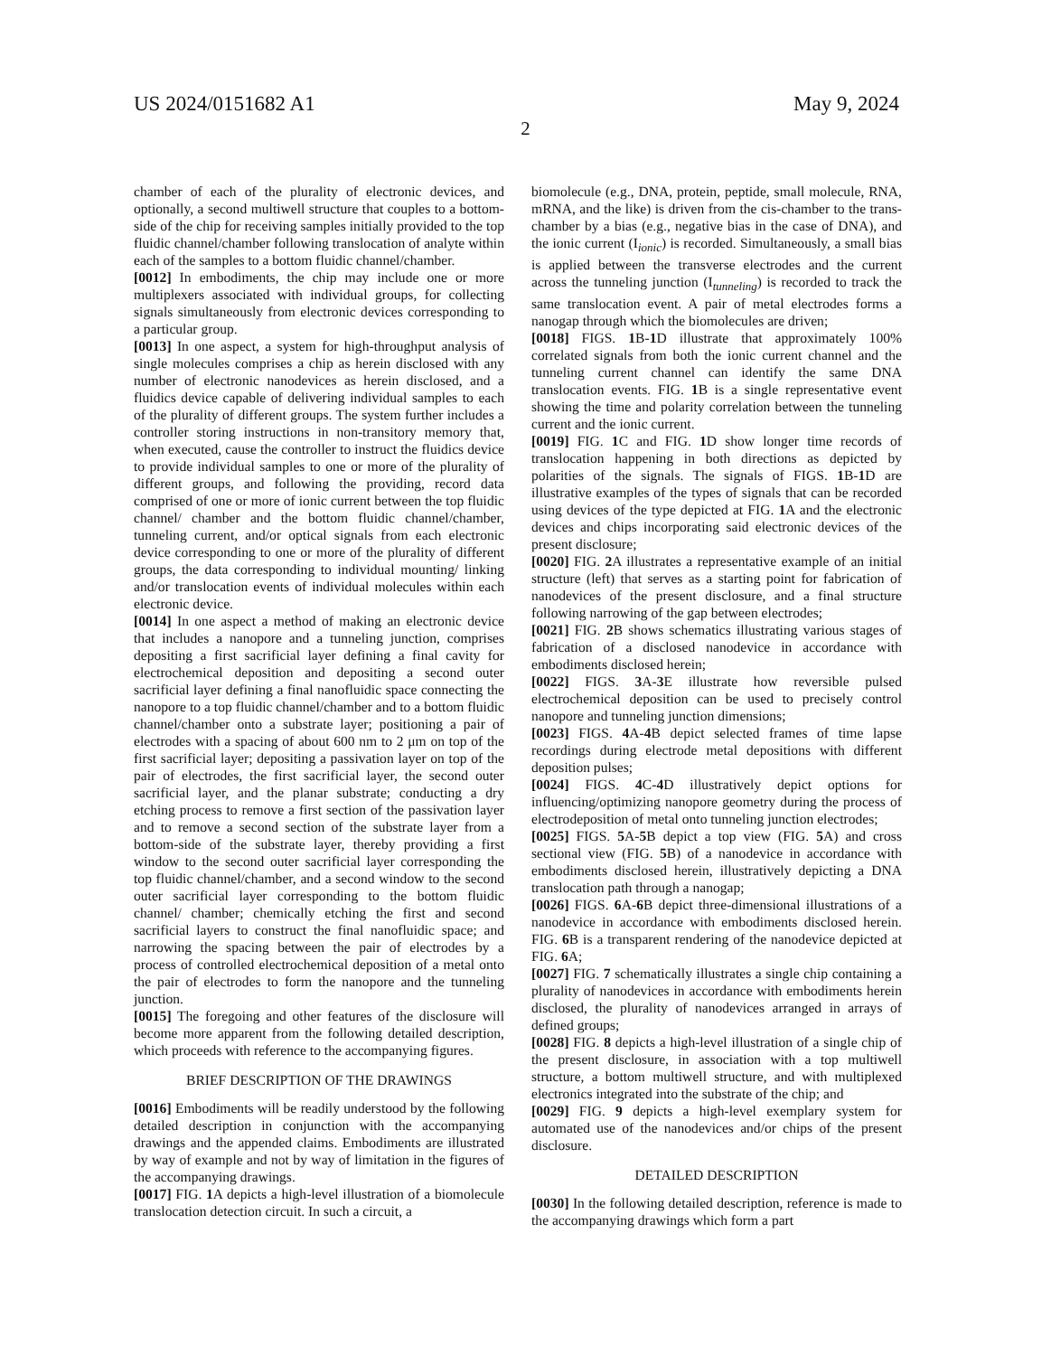US 2024/0151682 A1 May 9, 2024
2
chamber of each of the plurality of electronic devices, and optionally, a second multiwell structure that couples to a bottom-side of the chip for receiving samples initially provided to the top fluidic channel/chamber following translocation of analyte within each of the samples to a bottom fluidic channel/chamber.
[0012] In embodiments, the chip may include one or more multiplexers associated with individual groups, for collecting signals simultaneously from electronic devices corresponding to a particular group.
[0013] In one aspect, a system for high-throughput analysis of single molecules comprises a chip as herein disclosed with any number of electronic nanodevices as herein disclosed, and a fluidics device capable of delivering individual samples to each of the plurality of different groups. The system further includes a controller storing instructions in non-transitory memory that, when executed, cause the controller to instruct the fluidics device to provide individual samples to one or more of the plurality of different groups, and following the providing, record data comprised of one or more of ionic current between the top fluidic channel/ chamber and the bottom fluidic channel/chamber, tunneling current, and/or optical signals from each electronic device corresponding to one or more of the plurality of different groups, the data corresponding to individual mounting/ linking and/or translocation events of individual molecules within each electronic device.
[0014] In one aspect a method of making an electronic device that includes a nanopore and a tunneling junction, comprises depositing a first sacrificial layer defining a final cavity for electrochemical deposition and depositing a second outer sacrificial layer defining a final nanofluidic space connecting the nanopore to a top fluidic channel/chamber and to a bottom fluidic channel/chamber onto a substrate layer; positioning a pair of electrodes with a spacing of about 600 nm to 2 μm on top of the first sacrificial layer; depositing a passivation layer on top of the pair of electrodes, the first sacrificial layer, the second outer sacrificial layer, and the planar substrate; conducting a dry etching process to remove a first section of the passivation layer and to remove a second section of the substrate layer from a bottom-side of the substrate layer, thereby providing a first window to the second outer sacrificial layer corresponding the top fluidic channel/chamber, and a second window to the second outer sacrificial layer corresponding to the bottom fluidic channel/ chamber; chemically etching the first and second sacrificial layers to construct the final nanofluidic space; and narrowing the spacing between the pair of electrodes by a process of controlled electrochemical deposition of a metal onto the pair of electrodes to form the nanopore and the tunneling junction.
[0015] The foregoing and other features of the disclosure will become more apparent from the following detailed description, which proceeds with reference to the accompanying figures.
BRIEF DESCRIPTION OF THE DRAWINGS
[0016] Embodiments will be readily understood by the following detailed description in conjunction with the accompanying drawings and the appended claims. Embodiments are illustrated by way of example and not by way of limitation in the figures of the accompanying drawings.
[0017] FIG. 1 A depicts a high-level illustration of a biomolecule translocation detection circuit. In such a circuit, a
biomolecule (e.g., DNA, protein, peptide, small molecule, RNA, mRNA, and the like) is driven from the cis-chamber to the trans-chamber by a bias (e.g., negative bias in the case of DNA), and the ionic current (I<sub>ionic</sub>) is recorded. Simultaneously, a small bias is applied between the transverse electrodes and the current across the tunneling junction (I<sub>tunneling</sub>) is recorded to track the same translocation event. A pair of metal electrodes forms a nanogap through which the biomolecules are driven;
[0018] FIGS. 1 B-1 D illustrate that approximately 100% correlated signals from both the ionic current channel and the tunneling current channel can identify the same DNA translocation events. FIG. 1 B is a single representative event showing the time and polarity correlation between the tunneling current and the ionic current.
[0019] FIG. 1 C and FIG. 1 D show longer time records of translocation happening in both directions as depicted by polarities of the signals. The signals of FIGS. 1 B-1 D are illustrative examples of the types of signals that can be recorded using devices of the type depicted at FIG. 1 A and the electronic devices and chips incorporating said electronic devices of the present disclosure;
[0020] FIG. 2 A illustrates a representative example of an initial structure (left) that serves as a starting point for fabrication of nanodevices of the present disclosure, and a final structure following narrowing of the gap between electrodes;
[0021] FIG. 2 B shows schematics illustrating various stages of fabrication of a disclosed nanodevice in accordance with embodiments disclosed herein;
[0022] FIGS. 3 A-3 E illustrate how reversible pulsed electrochemical deposition can be used to precisely control nanopore and tunneling junction dimensions;
[0023] FIGS. 4 A-4 B depict selected frames of time lapse recordings during electrode metal depositions with different deposition pulses;
[0024] FIGS. 4 C-4 D illustratively depict options for influencing/optimizing nanopore geometry during the process of electrodeposition of metal onto tunneling junction electrodes;
[0025] FIGS. 5 A-5 B depict a top view (FIG. 5 A) and cross sectional view (FIG. 5 B) of a nanodevice in accordance with embodiments disclosed herein, illustratively depicting a DNA translocation path through a nanogap;
[0026] FIGS. 6 A-6 B depict three-dimensional illustrations of a nanodevice in accordance with embodiments disclosed herein. FIG. 6 B is a transparent rendering of the nanodevice depicted at FIG. 6 A;
[0027] FIG. 7 schematically illustrates a single chip containing a plurality of nanodevices in accordance with embodiments herein disclosed, the plurality of nanodevices arranged in arrays of defined groups;
[0028] FIG. 8 depicts a high-level illustration of a single chip of the present disclosure, in association with a top multiwell structure, a bottom multiwell structure, and with multiplexed electronics integrated into the substrate of the chip; and
[0029] FIG. 9 depicts a high-level exemplary system for automated use of the nanodevices and/or chips of the present disclosure.
DETAILED DESCRIPTION
[0030] In the following detailed description, reference is made to the accompanying drawings which form a part